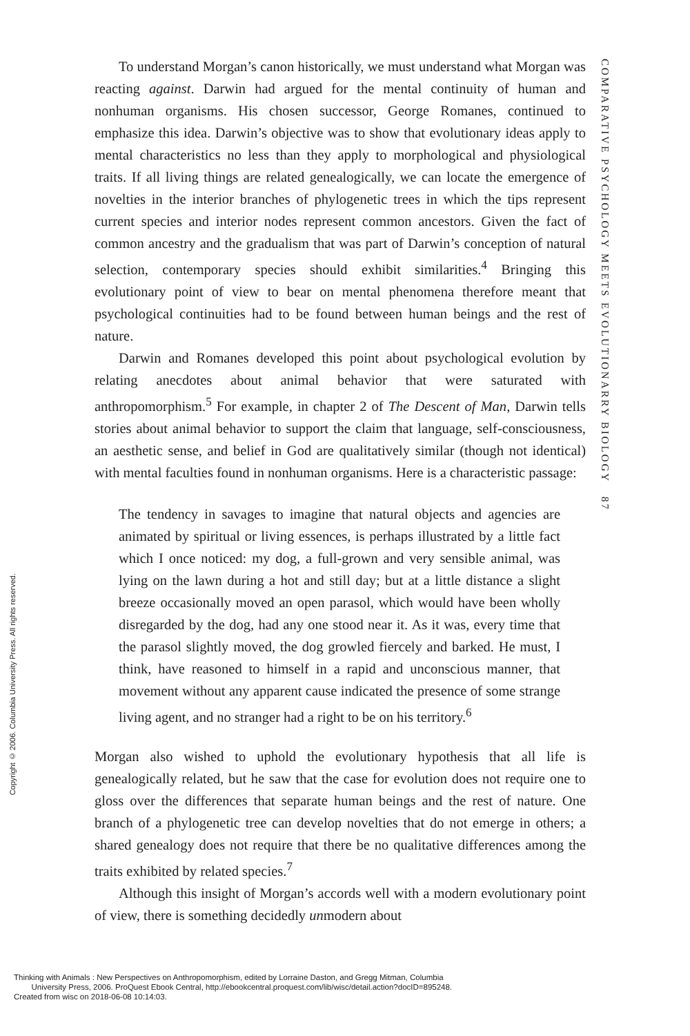COMPARATIVE PSYCHOLOGY MEETS EVOLUTIONARRY BIOLOGY 87
To understand Morgan’s canon historically, we must understand what Morgan was reacting against. Darwin had argued for the mental continuity of human and nonhuman organisms. His chosen successor, George Romanes, continued to emphasize this idea. Darwin’s objective was to show that evolutionary ideas apply to mental characteristics no less than they apply to morphological and physiological traits. If all living things are related genealogically, we can locate the emergence of novelties in the interior branches of phylogenetic trees in which the tips represent current species and interior nodes represent common ancestors. Given the fact of common ancestry and the gradualism that was part of Darwin’s conception of natural selection, contemporary species should exhibit similarities.<sup>4</sup> Bringing this evolutionary point of view to bear on mental phenomena therefore meant that psychological continuities had to be found between human beings and the rest of nature.
Darwin and Romanes developed this point about psychological evolution by relating anecdotes about animal behavior that were saturated with anthropomorphism.<sup>5</sup> For example, in chapter 2 of The Descent of Man, Darwin tells stories about animal behavior to support the claim that language, self-consciousness, an aesthetic sense, and belief in God are qualitatively similar (though not identical) with mental faculties found in nonhuman organisms. Here is a characteristic passage:
The tendency in savages to imagine that natural objects and agencies are animated by spiritual or living essences, is perhaps illustrated by a little fact which I once noticed: my dog, a full-grown and very sensible animal, was lying on the lawn during a hot and still day; but at a little distance a slight breeze occasionally moved an open parasol, which would have been wholly disregarded by the dog, had any one stood near it. As it was, every time that the parasol slightly moved, the dog growled fiercely and barked. He must, I think, have reasoned to himself in a rapid and unconscious manner, that movement without any apparent cause indicated the presence of some strange living agent, and no stranger had a right to be on his territory.<sup>6</sup>
Morgan also wished to uphold the evolutionary hypothesis that all life is genealogically related, but he saw that the case for evolution does not require one to gloss over the differences that separate human beings and the rest of nature. One branch of a phylogenetic tree can develop novelties that do not emerge in others; a shared genealogy does not require that there be no qualitative differences among the traits exhibited by related species.<sup>7</sup>
Although this insight of Morgan’s accords well with a modern evolutionary point of view, there is something decidedly unmodern about
Copyright © 2006. Columbia University Press. All rights reserved.
Thinking with Animals : New Perspectives on Anthropomorphism, edited by Lorraine Daston, and Gregg Mitman, Columbia
University Press, 2006. ProQuest Ebook Central, http://ebookcentral.proquest.com/lib/wisc/detail.action?docID=895248.
Created from wisc on 2018-06-08 10:14:03.